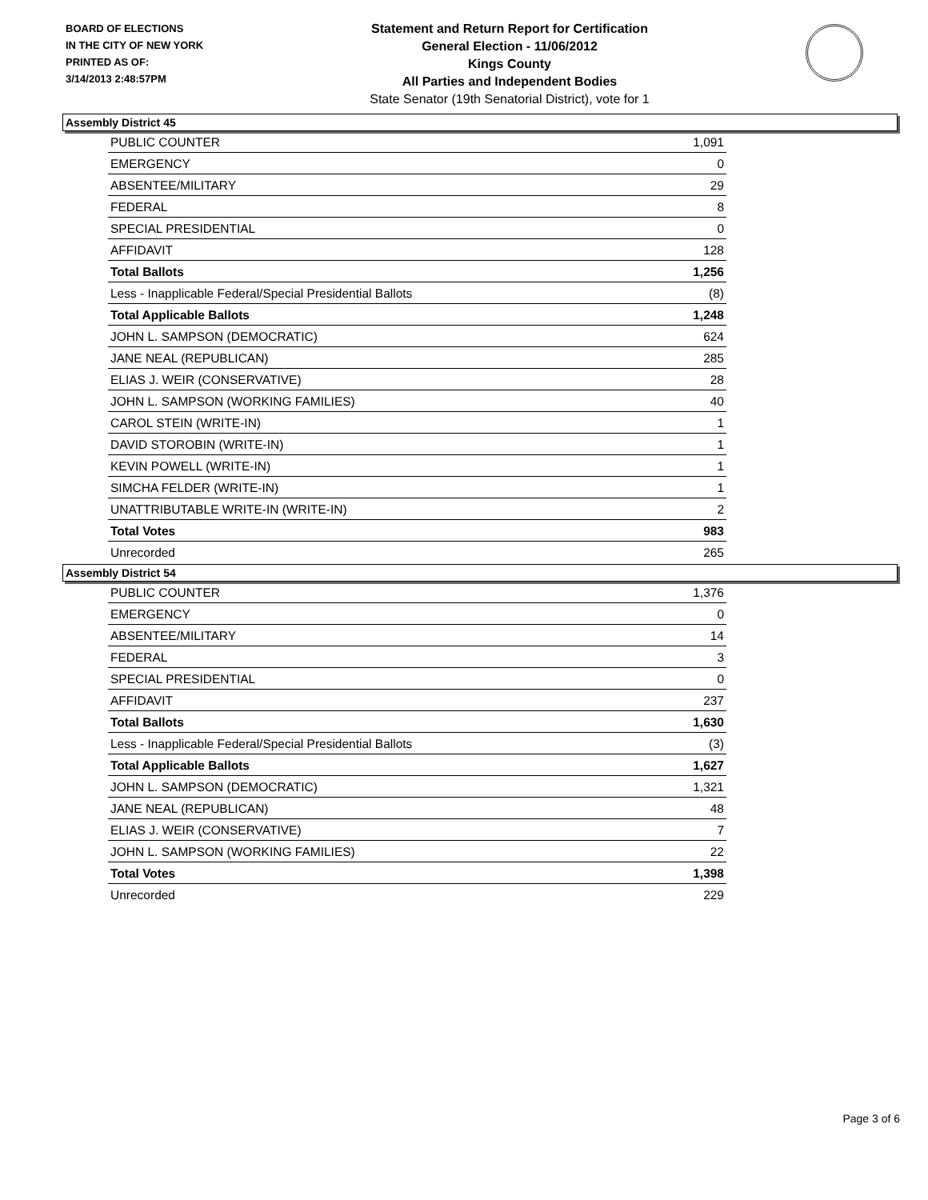BOARD OF ELECTIONS
IN THE CITY OF NEW YORK
PRINTED AS OF:
3/14/2013 2:48:57PM
Statement and Return Report for Certification
General Election - 11/06/2012
Kings County
All Parties and Independent Bodies
State Senator (19th Senatorial District), vote for 1
Assembly District 45
| PUBLIC COUNTER | 1,091 |
| EMERGENCY | 0 |
| ABSENTEE/MILITARY | 29 |
| FEDERAL | 8 |
| SPECIAL PRESIDENTIAL | 0 |
| AFFIDAVIT | 128 |
| Total Ballots | 1,256 |
| Less - Inapplicable Federal/Special Presidential Ballots | (8) |
| Total Applicable Ballots | 1,248 |
| JOHN L. SAMPSON (DEMOCRATIC) | 624 |
| JANE NEAL (REPUBLICAN) | 285 |
| ELIAS J. WEIR (CONSERVATIVE) | 28 |
| JOHN L. SAMPSON (WORKING FAMILIES) | 40 |
| CAROL STEIN (WRITE-IN) | 1 |
| DAVID STOROBIN (WRITE-IN) | 1 |
| KEVIN POWELL (WRITE-IN) | 1 |
| SIMCHA FELDER (WRITE-IN) | 1 |
| UNATTRIBUTABLE WRITE-IN (WRITE-IN) | 2 |
| Total Votes | 983 |
| Unrecorded | 265 |
Assembly District 54
| PUBLIC COUNTER | 1,376 |
| EMERGENCY | 0 |
| ABSENTEE/MILITARY | 14 |
| FEDERAL | 3 |
| SPECIAL PRESIDENTIAL | 0 |
| AFFIDAVIT | 237 |
| Total Ballots | 1,630 |
| Less - Inapplicable Federal/Special Presidential Ballots | (3) |
| Total Applicable Ballots | 1,627 |
| JOHN L. SAMPSON (DEMOCRATIC) | 1,321 |
| JANE NEAL (REPUBLICAN) | 48 |
| ELIAS J. WEIR (CONSERVATIVE) | 7 |
| JOHN L. SAMPSON (WORKING FAMILIES) | 22 |
| Total Votes | 1,398 |
| Unrecorded | 229 |
Page 3 of 6